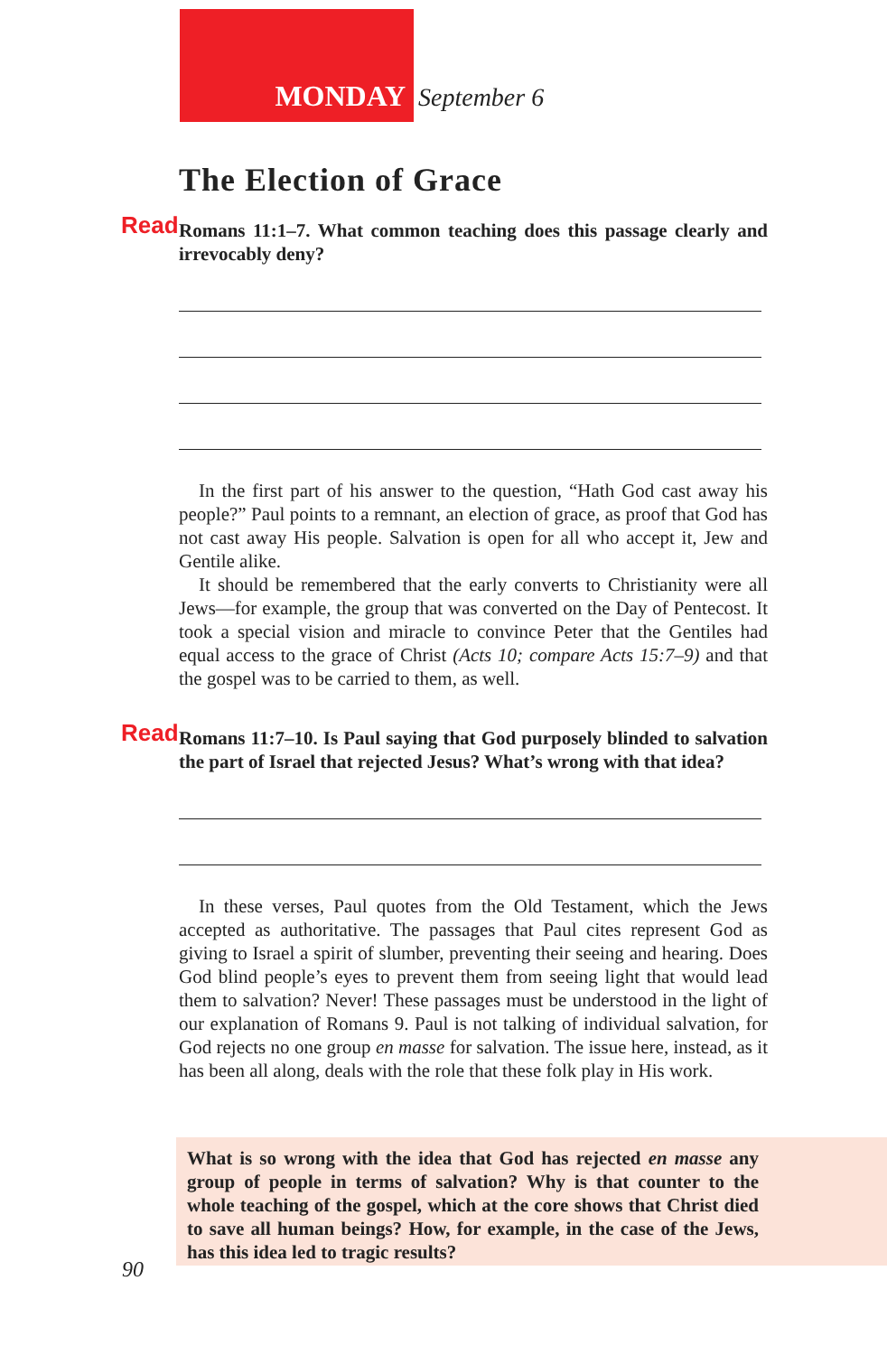MONDAY September 6
The Election of Grace
Read Romans 11:1–7. What common teaching does this passage clearly and irrevocably deny?
In the first part of his answer to the question, “Hath God cast away his people?” Paul points to a remnant, an election of grace, as proof that God has not cast away His people. Salvation is open for all who accept it, Jew and Gentile alike.
It should be remembered that the early converts to Christianity were all Jews—for example, the group that was converted on the Day of Pentecost. It took a special vision and miracle to convince Peter that the Gentiles had equal access to the grace of Christ (Acts 10; compare Acts 15:7–9) and that the gospel was to be carried to them, as well.
Read Romans 11:7–10. Is Paul saying that God purposely blinded to salvation the part of Israel that rejected Jesus? What’s wrong with that idea?
In these verses, Paul quotes from the Old Testament, which the Jews accepted as authoritative. The passages that Paul cites represent God as giving to Israel a spirit of slumber, preventing their seeing and hearing. Does God blind people’s eyes to prevent them from seeing light that would lead them to salvation? Never! These passages must be understood in the light of our explanation of Romans 9. Paul is not talking of individual salvation, for God rejects no one group en masse for salvation. The issue here, instead, as it has been all along, deals with the role that these folk play in His work.
What is so wrong with the idea that God has rejected en masse any group of people in terms of salvation? Why is that counter to the whole teaching of the gospel, which at the core shows that Christ died to save all human beings? How, for example, in the case of the Jews, has this idea led to tragic results?
90